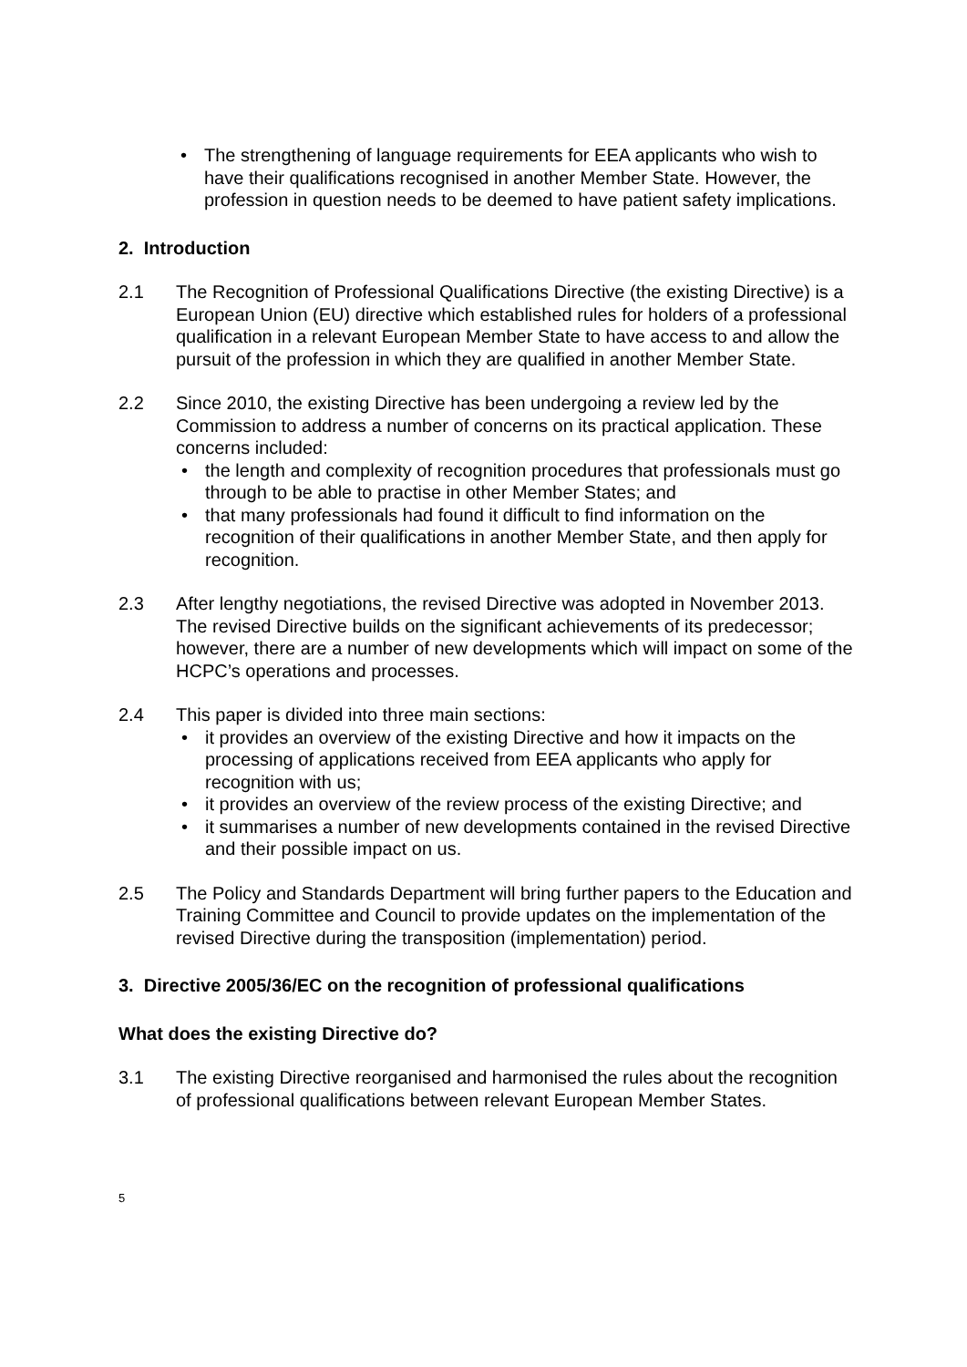• The strengthening of language requirements for EEA applicants who wish to have their qualifications recognised in another Member State. However, the profession in question needs to be deemed to have patient safety implications.
2. Introduction
2.1 The Recognition of Professional Qualifications Directive (the existing Directive) is a European Union (EU) directive which established rules for holders of a professional qualification in a relevant European Member State to have access to and allow the pursuit of the profession in which they are qualified in another Member State.
2.2 Since 2010, the existing Directive has been undergoing a review led by the Commission to address a number of concerns on its practical application. These concerns included:
• the length and complexity of recognition procedures that professionals must go through to be able to practise in other Member States; and
• that many professionals had found it difficult to find information on the recognition of their qualifications in another Member State, and then apply for recognition.
2.3 After lengthy negotiations, the revised Directive was adopted in November 2013. The revised Directive builds on the significant achievements of its predecessor; however, there are a number of new developments which will impact on some of the HCPC’s operations and processes.
2.4 This paper is divided into three main sections:
• it provides an overview of the existing Directive and how it impacts on the processing of applications received from EEA applicants who apply for recognition with us;
• it provides an overview of the review process of the existing Directive; and
• it summarises a number of new developments contained in the revised Directive and their possible impact on us.
2.5 The Policy and Standards Department will bring further papers to the Education and Training Committee and Council to provide updates on the implementation of the revised Directive during the transposition (implementation) period.
3. Directive 2005/36/EC on the recognition of professional qualifications
What does the existing Directive do?
3.1 The existing Directive reorganised and harmonised the rules about the recognition of professional qualifications between relevant European Member States.
5